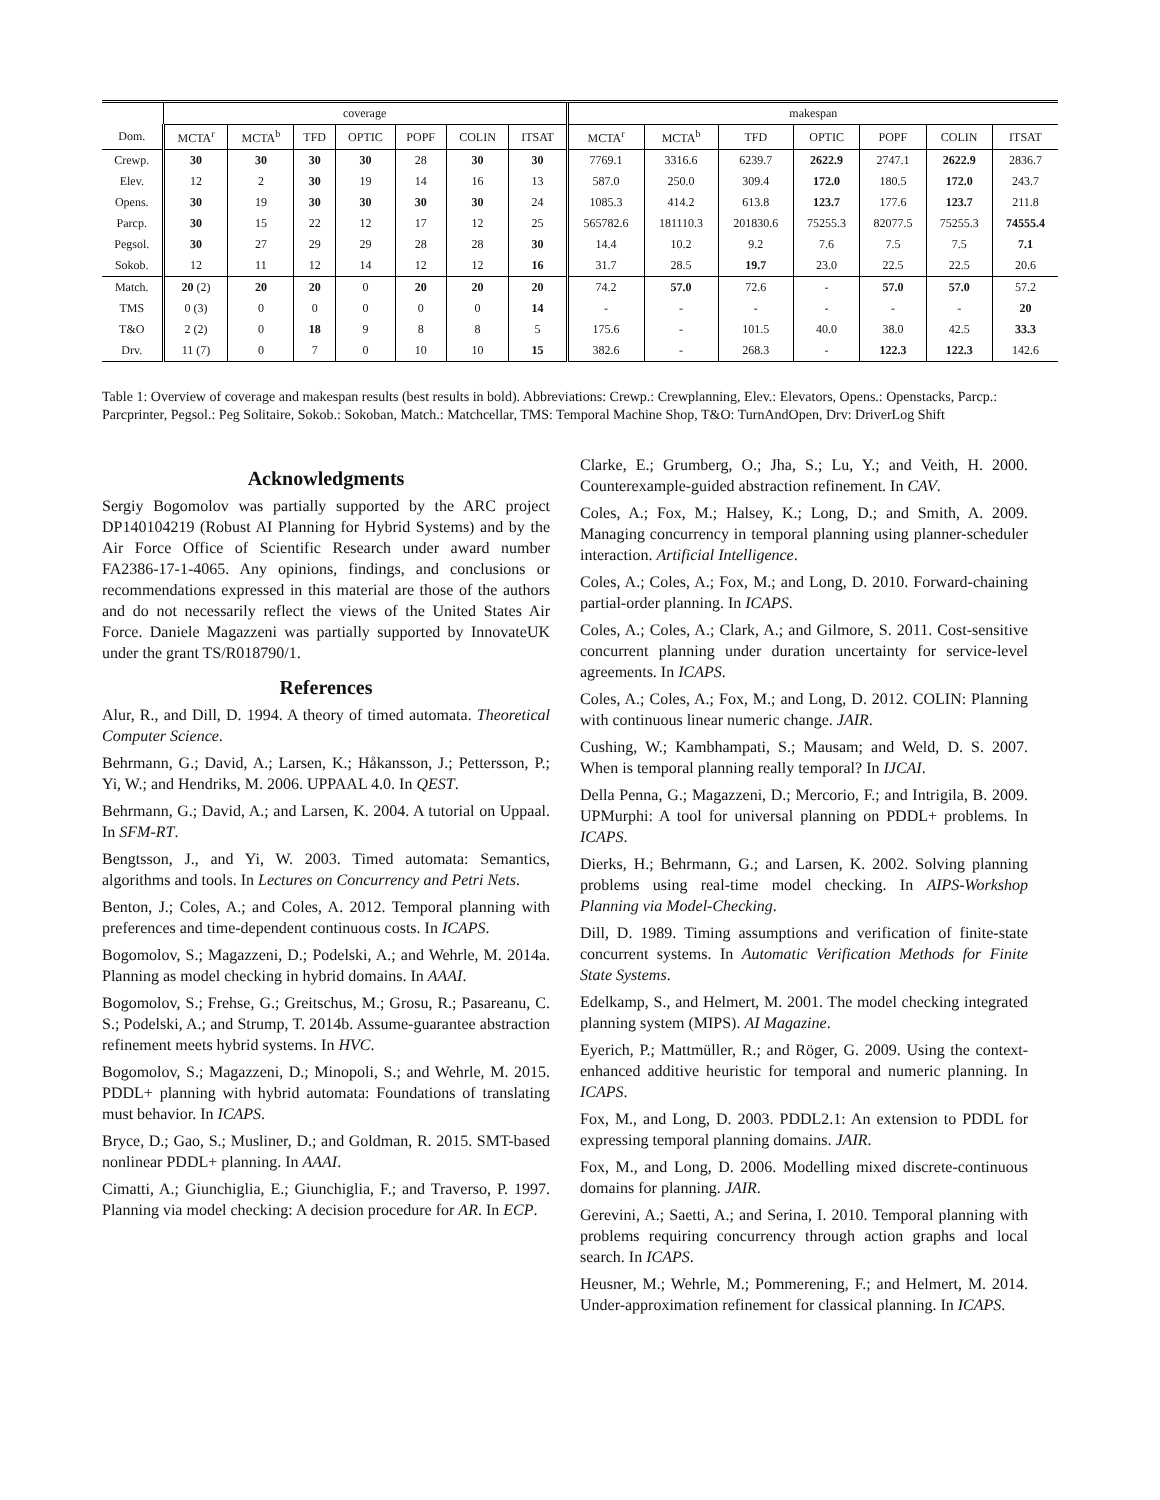| | coverage | | | | | | | makespan | | | | | | |
| --- | --- | --- | --- | --- | --- | --- | --- | --- | --- | --- | --- | --- | --- | --- |
| Dom. | MCTA<sup>r</sup> | MCTA<sup>b</sup> | TFD | OPTIC | POPF | COLIN | ITSAT | MCTA<sup>r</sup> | MCTA<sup>b</sup> | TFD | OPTIC | POPF | COLIN | ITSAT |
| Crewp. | 30 | 30 | 30 | 30 | 28 | 30 | 30 | 7769.1 | 3316.6 | 6239.7 | 2622.9 | 2747.1 | 2622.9 | 2836.7 |
| Elev. | 12 | 2 | 30 | 19 | 14 | 16 | 13 | 587.0 | 250.0 | 309.4 | 172.0 | 180.5 | 172.0 | 243.7 |
| Opens. | 30 | 19 | 30 | 30 | 30 | 30 | 24 | 1085.3 | 414.2 | 613.8 | 123.7 | 177.6 | 123.7 | 211.8 |
| Parcp. | 30 | 15 | 22 | 12 | 17 | 12 | 25 | 565782.6 | 181110.3 | 201830.6 | 75255.3 | 82077.5 | 75255.3 | 74555.4 |
| Pegsol. | 30 | 27 | 29 | 29 | 28 | 28 | 30 | 14.4 | 10.2 | 9.2 | 7.6 | 7.5 | 7.5 | 7.1 |
| Sokob. | 12 | 11 | 12 | 14 | 12 | 12 | 16 | 31.7 | 28.5 | 19.7 | 23.0 | 22.5 | 22.5 | 20.6 |
| Match. | 20 (2) | 20 | 20 | 0 | 20 | 20 | 20 | 74.2 | 57.0 | 72.6 | - | 57.0 | 57.0 | 57.2 |
| TMS | 0 (3) | 0 | 0 | 0 | 0 | 0 | 14 | - | - | - | - | - | - | 20 |
| T&O | 2 (2) | 0 | 18 | 9 | 8 | 8 | 5 | 175.6 | - | 101.5 | 40.0 | 38.0 | 42.5 | 33.3 |
| Drv. | 11 (7) | 0 | 7 | 0 | 10 | 10 | 15 | 382.6 | - | 268.3 | - | 122.3 | 122.3 | 142.6 |
Table 1: Overview of coverage and makespan results (best results in bold). Abbreviations: Crewp.: Crewplanning, Elev.: Elevators, Opens.: Openstacks, Parcp.: Parcprinter, Pegsol.: Peg Solitaire, Sokob.: Sokoban, Match.: Matchcellar, TMS: Temporal Machine Shop, T&O: TurnAndOpen, Drv: DriverLog Shift
Acknowledgments
Sergiy Bogomolov was partially supported by the ARC project DP140104219 (Robust AI Planning for Hybrid Systems) and by the Air Force Office of Scientific Research under award number FA2386-17-1-4065. Any opinions, findings, and conclusions or recommendations expressed in this material are those of the authors and do not necessarily reflect the views of the United States Air Force. Daniele Magazzeni was partially supported by InnovateUK under the grant TS/R018790/1.
References
Alur, R., and Dill, D. 1994. A theory of timed automata. Theoretical Computer Science.
Behrmann, G.; David, A.; Larsen, K.; Håkansson, J.; Pettersson, P.; Yi, W.; and Hendriks, M. 2006. UPPAAL 4.0. In QEST.
Behrmann, G.; David, A.; and Larsen, K. 2004. A tutorial on Uppaal. In SFM-RT.
Bengtsson, J., and Yi, W. 2003. Timed automata: Semantics, algorithms and tools. In Lectures on Concurrency and Petri Nets.
Benton, J.; Coles, A.; and Coles, A. 2012. Temporal planning with preferences and time-dependent continuous costs. In ICAPS.
Bogomolov, S.; Magazzeni, D.; Podelski, A.; and Wehrle, M. 2014a. Planning as model checking in hybrid domains. In AAAI.
Bogomolov, S.; Frehse, G.; Greitschus, M.; Grosu, R.; Pasareanu, C. S.; Podelski, A.; and Strump, T. 2014b. Assume-guarantee abstraction refinement meets hybrid systems. In HVC.
Bogomolov, S.; Magazzeni, D.; Minopoli, S.; and Wehrle, M. 2015. PDDL+ planning with hybrid automata: Foundations of translating must behavior. In ICAPS.
Bryce, D.; Gao, S.; Musliner, D.; and Goldman, R. 2015. SMT-based nonlinear PDDL+ planning. In AAAI.
Cimatti, A.; Giunchiglia, E.; Giunchiglia, F.; and Traverso, P. 1997. Planning via model checking: A decision procedure for AR. In ECP.
Clarke, E.; Grumberg, O.; Jha, S.; Lu, Y.; and Veith, H. 2000. Counterexample-guided abstraction refinement. In CAV.
Coles, A.; Fox, M.; Halsey, K.; Long, D.; and Smith, A. 2009. Managing concurrency in temporal planning using planner-scheduler interaction. Artificial Intelligence.
Coles, A.; Coles, A.; Fox, M.; and Long, D. 2010. Forward-chaining partial-order planning. In ICAPS.
Coles, A.; Coles, A.; Clark, A.; and Gilmore, S. 2011. Cost-sensitive concurrent planning under duration uncertainty for service-level agreements. In ICAPS.
Coles, A.; Coles, A.; Fox, M.; and Long, D. 2012. COLIN: Planning with continuous linear numeric change. JAIR.
Cushing, W.; Kambhampati, S.; Mausam; and Weld, D. S. 2007. When is temporal planning really temporal? In IJCAI.
Della Penna, G.; Magazzeni, D.; Mercorio, F.; and Intrigila, B. 2009. UPMurphi: A tool for universal planning on PDDL+ problems. In ICAPS.
Dierks, H.; Behrmann, G.; and Larsen, K. 2002. Solving planning problems using real-time model checking. In AIPS-Workshop Planning via Model-Checking.
Dill, D. 1989. Timing assumptions and verification of finite-state concurrent systems. In Automatic Verification Methods for Finite State Systems.
Edelkamp, S., and Helmert, M. 2001. The model checking integrated planning system (MIPS). AI Magazine.
Eyerich, P.; Mattmüller, R.; and Röger, G. 2009. Using the context-enhanced additive heuristic for temporal and numeric planning. In ICAPS.
Fox, M., and Long, D. 2003. PDDL2.1: An extension to PDDL for expressing temporal planning domains. JAIR.
Fox, M., and Long, D. 2006. Modelling mixed discrete-continuous domains for planning. JAIR.
Gerevini, A.; Saetti, A.; and Serina, I. 2010. Temporal planning with problems requiring concurrency through action graphs and local search. In ICAPS.
Heusner, M.; Wehrle, M.; Pommerening, F.; and Helmert, M. 2014. Under-approximation refinement for classical planning. In ICAPS.